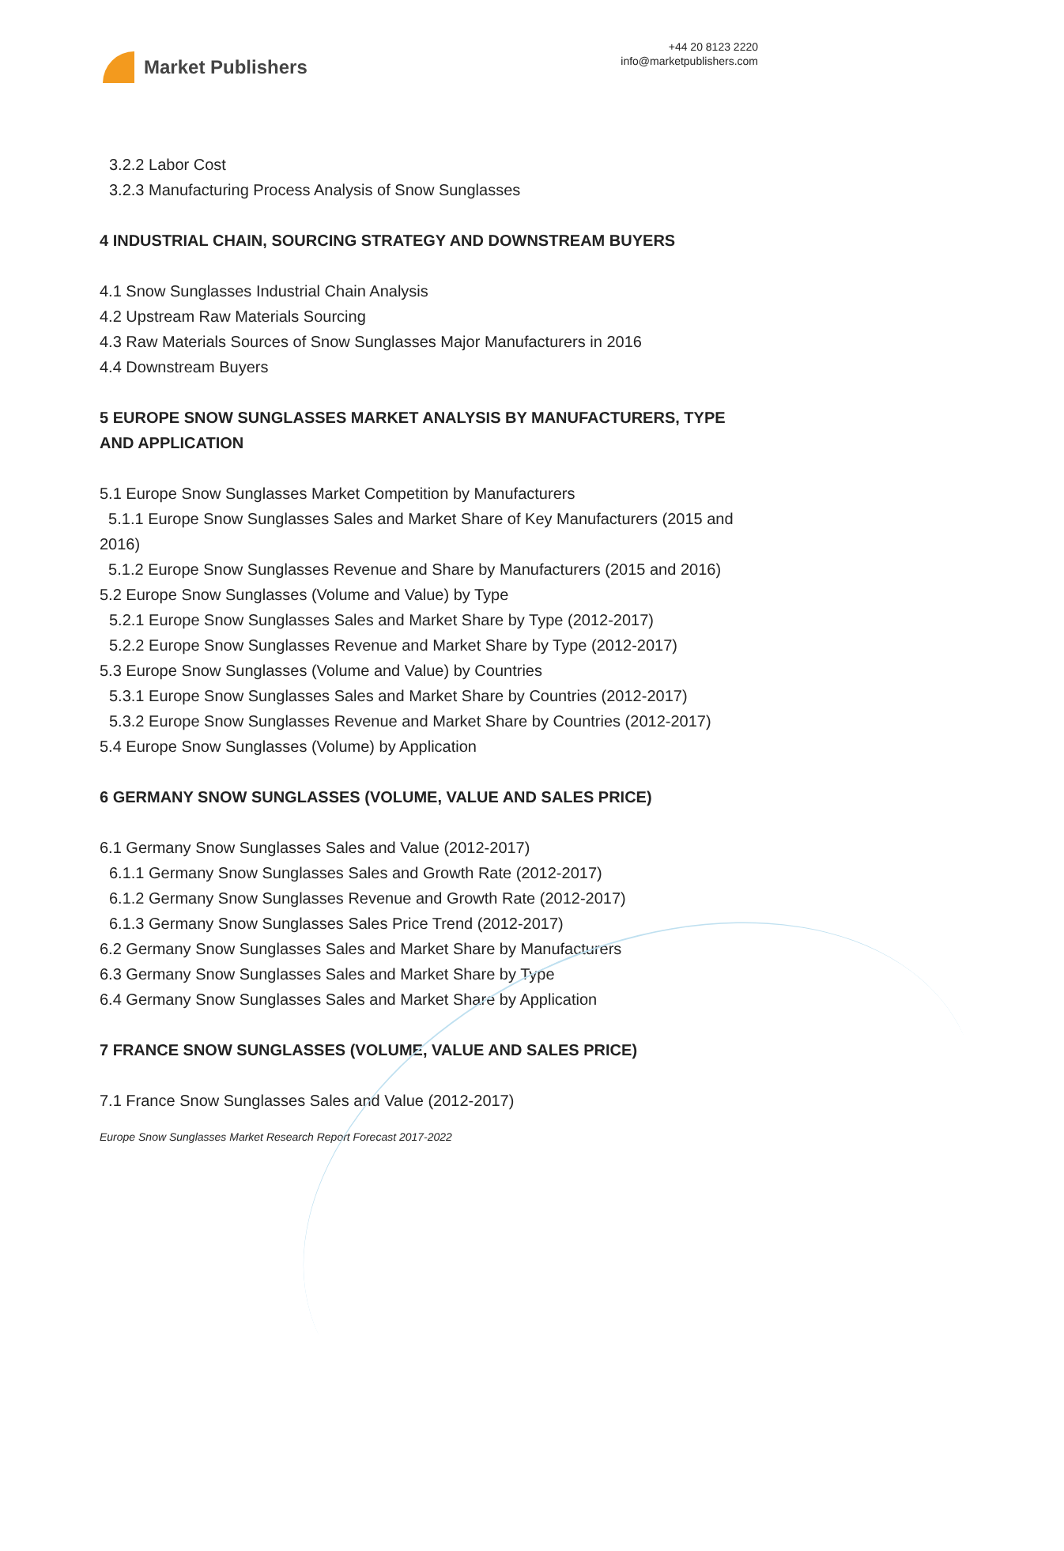Market Publishers
+44 20 8123 2220
info@marketpublishers.com
3.2.2 Labor Cost
3.2.3 Manufacturing Process Analysis of Snow Sunglasses
4 INDUSTRIAL CHAIN, SOURCING STRATEGY AND DOWNSTREAM BUYERS
4.1 Snow Sunglasses Industrial Chain Analysis
4.2 Upstream Raw Materials Sourcing
4.3 Raw Materials Sources of Snow Sunglasses Major Manufacturers in 2016
4.4 Downstream Buyers
5 EUROPE SNOW SUNGLASSES MARKET ANALYSIS BY MANUFACTURERS, TYPE AND APPLICATION
5.1 Europe Snow Sunglasses Market Competition by Manufacturers
5.1.1 Europe Snow Sunglasses Sales and Market Share of Key Manufacturers (2015 and 2016)
5.1.2 Europe Snow Sunglasses Revenue and Share by Manufacturers (2015 and 2016)
5.2 Europe Snow Sunglasses (Volume and Value) by Type
5.2.1 Europe Snow Sunglasses Sales and Market Share by Type (2012-2017)
5.2.2 Europe Snow Sunglasses Revenue and Market Share by Type (2012-2017)
5.3 Europe Snow Sunglasses (Volume and Value) by Countries
5.3.1 Europe Snow Sunglasses Sales and Market Share by Countries (2012-2017)
5.3.2 Europe Snow Sunglasses Revenue and Market Share by Countries (2012-2017)
5.4 Europe Snow Sunglasses (Volume) by Application
6 GERMANY SNOW SUNGLASSES (VOLUME, VALUE AND SALES PRICE)
6.1 Germany Snow Sunglasses Sales and Value (2012-2017)
6.1.1 Germany Snow Sunglasses Sales and Growth Rate (2012-2017)
6.1.2 Germany Snow Sunglasses Revenue and Growth Rate (2012-2017)
6.1.3 Germany Snow Sunglasses Sales Price Trend (2012-2017)
6.2 Germany Snow Sunglasses Sales and Market Share by Manufacturers
6.3 Germany Snow Sunglasses Sales and Market Share by Type
6.4 Germany Snow Sunglasses Sales and Market Share by Application
7 FRANCE SNOW SUNGLASSES (VOLUME, VALUE AND SALES PRICE)
7.1 France Snow Sunglasses Sales and Value (2012-2017)
Europe Snow Sunglasses Market Research Report Forecast 2017-2022